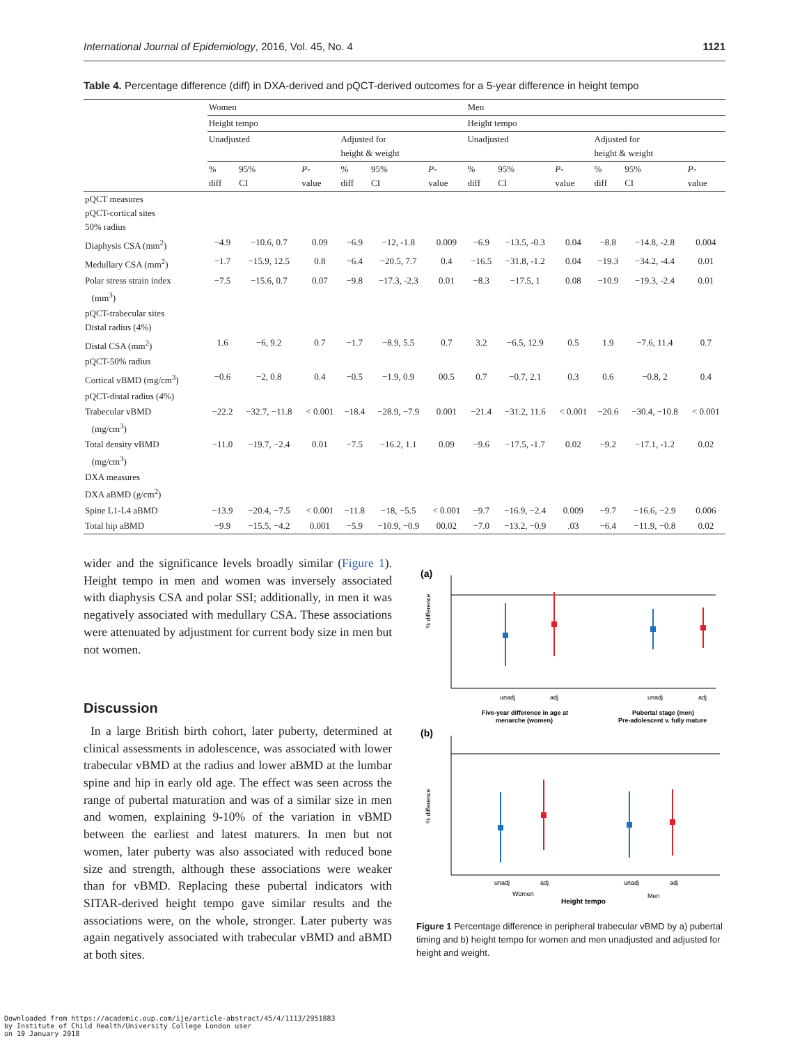International Journal of Epidemiology, 2016, Vol. 45, No. 4 1121
Table 4. Percentage difference (diff) in DXA-derived and pQCT-derived outcomes for a 5-year difference in height tempo
| | Women | | | | | | Men | | | | | |
| --- | --- | --- | --- | --- | --- | --- | --- | --- | --- | --- | --- | --- |
| | Height tempo | | | | | | Height tempo | | | | | |
| | Unadjusted | | | Adjusted for height & weight | | | Unadjusted | | | Adjusted for height & weight | | |
| | % diff | 95% CI | P - value | % diff | 95% CI | P - value | % diff | 95% CI | P - value | % diff | 95% CI | P - value |
| pQCT measures pQCT-cortical sites 50% radius | | | | | | | | | | | | |
| Diaphysis CSA (mm<sup>2</sup>) | −4.9 | −10.6, 0.7 | 0.09 | −6.9 | −12, -1.8 | 0.009 | −6.9 | −13.5, -0.3 | 0.04 | −8.8 | −14.8, -2.8 | 0.004 |
| Medullary CSA (mm<sup>2</sup>) | −1.7 | −15.9, 12.5 | 0.8 | −6.4 | −20.5, 7.7 | 0.4 | −16.5 | −31.8, -1.2 | 0.04 | −19.3 | −34.2, -4.4 | 0.01 |
| Polar stress strain index (mm<sup>3</sup>) | −7.5 | −15.6, 0.7 | 0.07 | −9.8 | −17.3, -2.3 | 0.01 | −8.3 | −17.5, 1 | 0.08 | −10.9 | −19.3, -2.4 | 0.01 |
| pQCT-trabecular sites Distal radius (4%) | | | | | | | | | | | | |
| Distal CSA (mm<sup>2</sup>) | 1.6 | −6, 9.2 | 0.7 | −1.7 | −8.9, 5.5 | 0.7 | 3.2 | −6.5, 12.9 | 0.5 | 1.9 | −7.6, 11.4 | 0.7 |
| pQCT-50% radius | | | | | | | | | | | | |
| Cortical vBMD (mg/cm<sup>3</sup>) | −0.6 | −2, 0.8 | 0.4 | −0.5 | −1.9, 0.9 | 00.5 | 0.7 | −0.7, 2.1 | 0.3 | 0.6 | −0.8, 2 | 0.4 |
| pQCT-distal radius (4%) | | | | | | | | | | | | |
| Trabecular vBMD (mg/cm<sup>3</sup>) | −22.2 | −32.7, −11.8 | < 0.001 | −18.4 | −28.9, −7.9 | 0.001 | −21.4 | −31.2, 11.6 | < 0.001 | −20.6 | −30.4, −10.8 | < 0.001 |
| Total density vBMD (mg/cm<sup>3</sup>) | −11.0 | −19.7, −2.4 | 0.01 | −7.5 | −16.2, 1.1 | 0.09 | −9.6 | −17.5, -1.7 | 0.02 | −9.2 | −17.1, -1.2 | 0.02 |
| DXA measures DXA aBMD (g/cm<sup>2</sup>) | | | | | | | | | | | | |
| Spine L1-L4 aBMD | −13.9 | −20.4, −7.5 | < 0.001 | −11.8 | −18, −5.5 | < 0.001 | −9.7 | −16.9, −2.4 | 0.009 | −9.7 | −16.6, −2.9 | 0.006 |
| Total hip aBMD | −9.9 | −15.5, −4.2 | 0.001 | −5.9 | −10.9, −0.9 | 00.02 | −7.0 | −13.2, −0.9 | .03 | −6.4 | −11.9, −0.8 | 0.02 |
wider and the significance levels broadly similar (Figure 1). Height tempo in men and women was inversely associated with diaphysis CSA and polar SSI; additionally, in men it was negatively associated with medullary CSA. These associations were attenuated by adjustment for current body size in men but not women.
Discussion
In a large British birth cohort, later puberty, determined at clinical assessments in adolescence, was associated with lower trabecular vBMD at the radius and lower aBMD at the lumbar spine and hip in early old age. The effect was seen across the range of pubertal maturation and was of a similar size in men and women, explaining 9-10% of the variation in vBMD between the earliest and latest maturers. In men but not women, later puberty was also associated with reduced bone size and strength, although these associations were weaker than for vBMD. Replacing these pubertal indicators with SITAR-derived height tempo gave similar results and the associations were, on the whole, stronger. Later puberty was again negatively associated with trabecular vBMD and aBMD at both sites.
(a)
% difference
unadj
adj
unadj
adj
Five-year difference in age at
menarche (women)
Pubertal stage (men)
Pre-adolescent v. fully mature
(b)
% difference
unadj
adj
unadj
adj
Women
Men
Height tempo
Figure 1 Percentage difference in peripheral trabecular vBMD by a) pubertal timing and b) height tempo for women and men unadjusted and adjusted for height and weight.
Downloaded from https://academic.oup.com/ije/article-abstract/45/4/1113/2951883
by Institute of Child Health/University College London user
on 19 January 2018